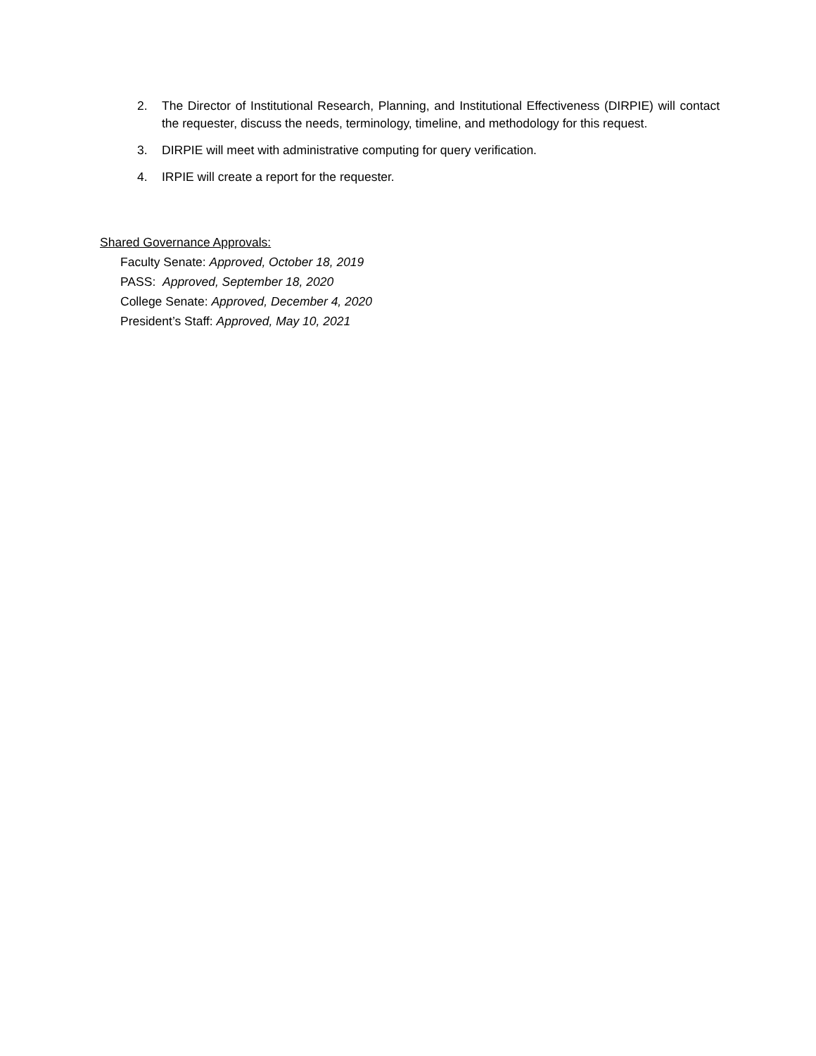2. The Director of Institutional Research, Planning, and Institutional Effectiveness (DIRPIE) will contact the requester, discuss the needs, terminology, timeline, and methodology for this request.
3. DIRPIE will meet with administrative computing for query verification.
4. IRPIE will create a report for the requester.
Shared Governance Approvals:
Faculty Senate: Approved, October 18, 2019
PASS: Approved, September 18, 2020
College Senate: Approved, December 4, 2020
President’s Staff: Approved, May 10, 2021